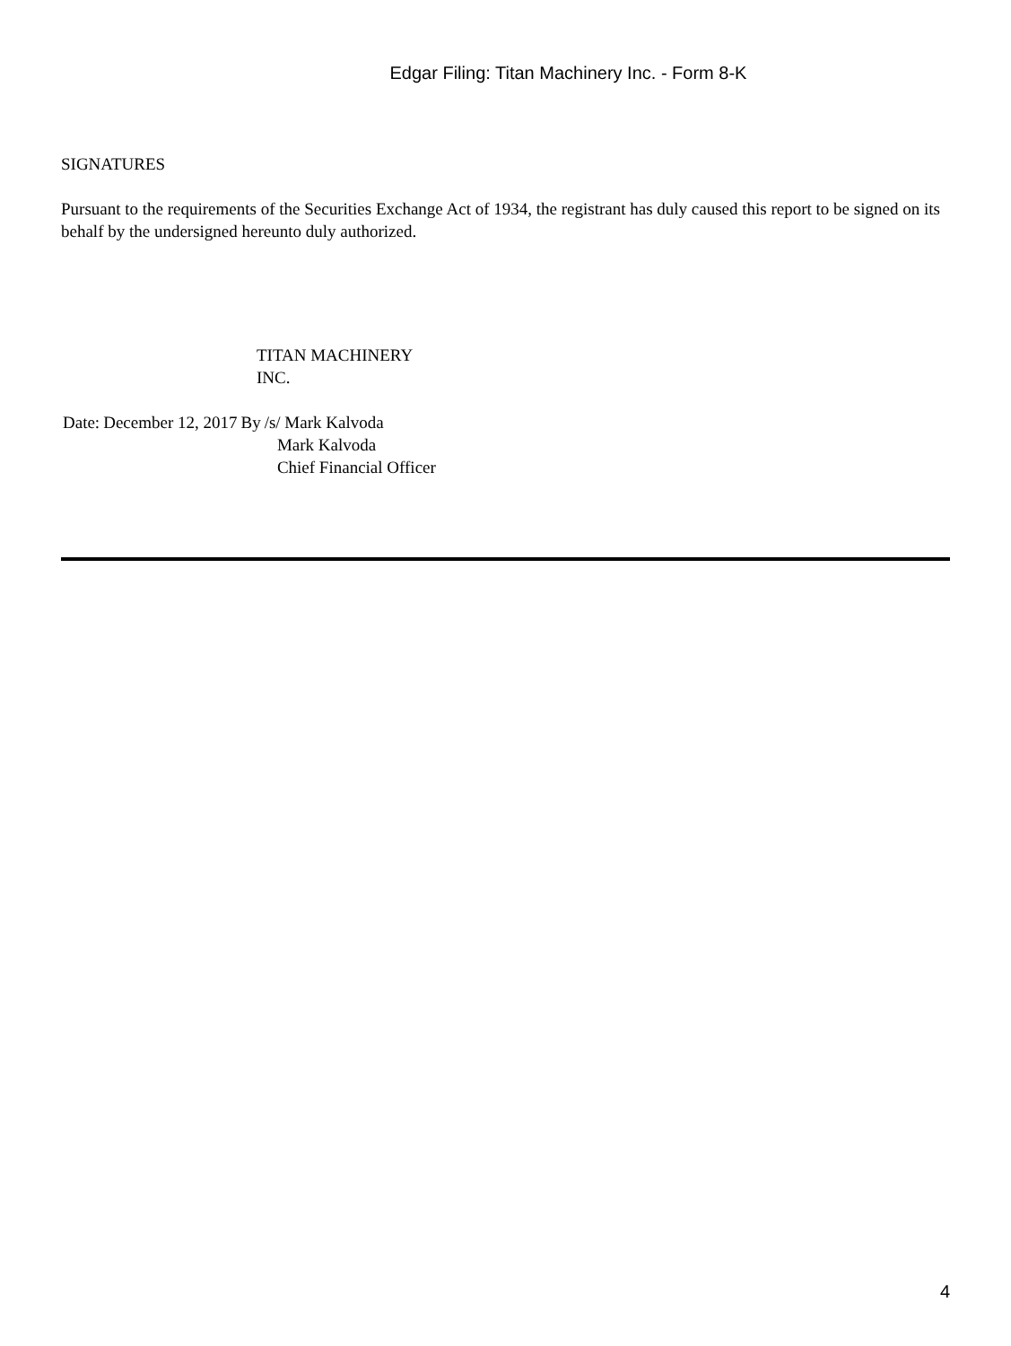Edgar Filing: Titan Machinery Inc. - Form 8-K
SIGNATURES
Pursuant to the requirements of the Securities Exchange Act of 1934, the registrant has duly caused this report to be signed on its behalf by the undersigned hereunto duly authorized.
TITAN MACHINERY INC.
| Date: | December 12, 2017 | By | /s/ Mark Kalvoda |
| | | | Mark Kalvoda |
| | | | Chief Financial Officer |
4